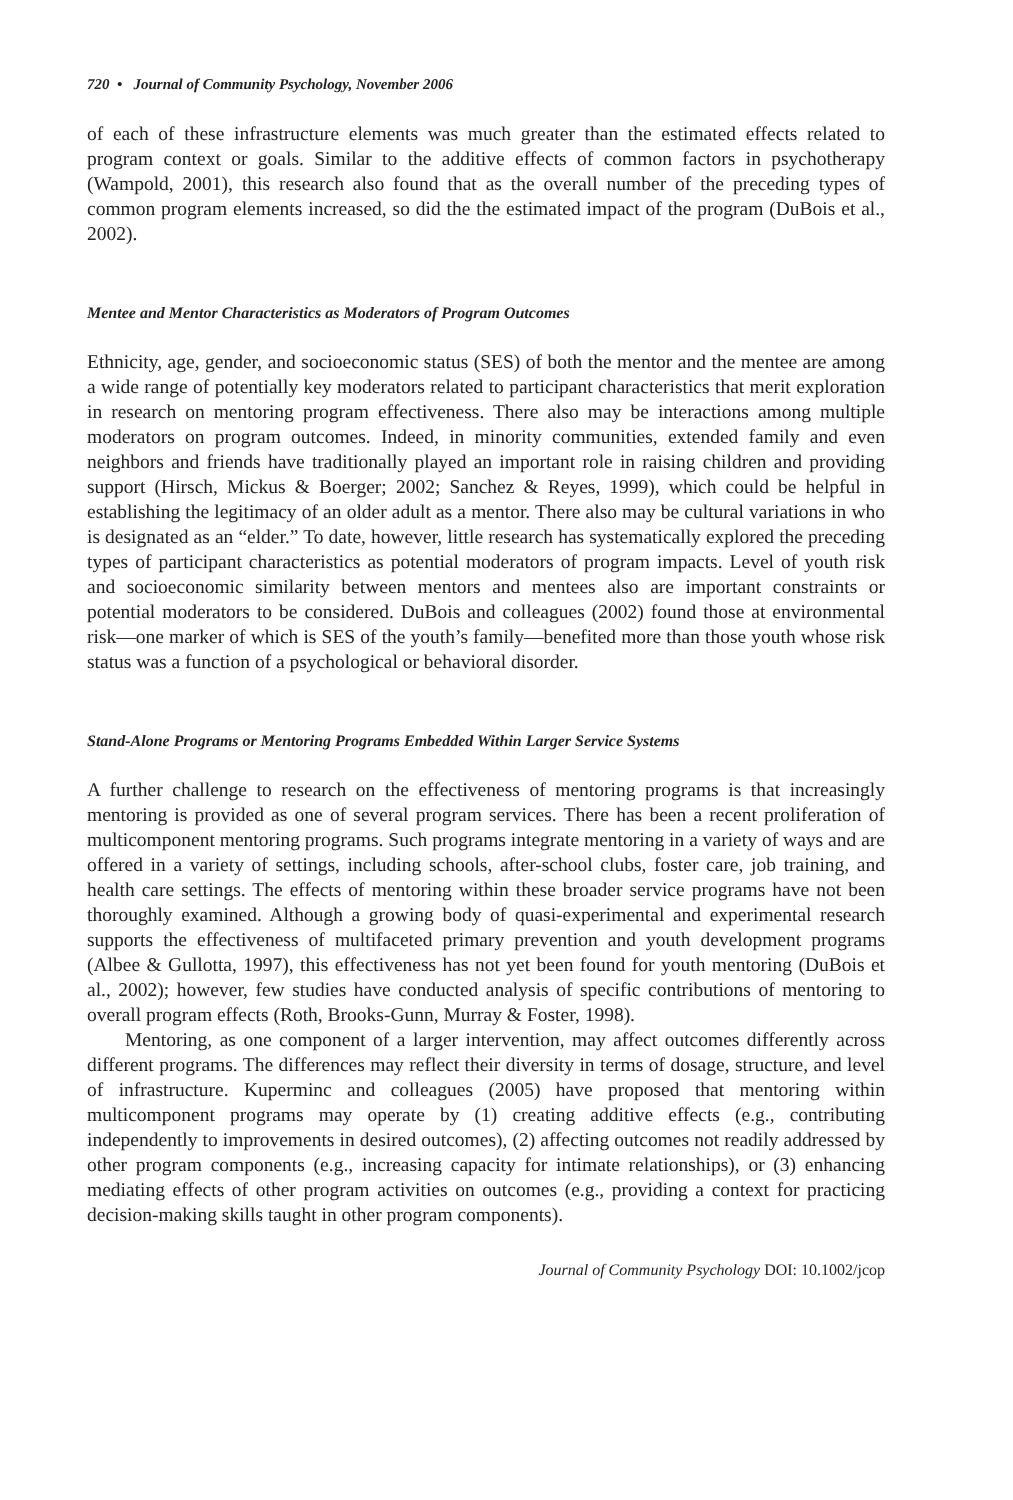720 • Journal of Community Psychology, November 2006
of each of these infrastructure elements was much greater than the estimated effects related to program context or goals. Similar to the additive effects of common factors in psychotherapy (Wampold, 2001), this research also found that as the overall number of the preceding types of common program elements increased, so did the the estimated impact of the program (DuBois et al., 2002).
Mentee and Mentor Characteristics as Moderators of Program Outcomes
Ethnicity, age, gender, and socioeconomic status (SES) of both the mentor and the mentee are among a wide range of potentially key moderators related to participant characteristics that merit exploration in research on mentoring program effectiveness. There also may be interactions among multiple moderators on program outcomes. Indeed, in minority communities, extended family and even neighbors and friends have traditionally played an important role in raising children and providing support (Hirsch, Mickus & Boerger; 2002; Sanchez & Reyes, 1999), which could be helpful in establishing the legitimacy of an older adult as a mentor. There also may be cultural variations in who is designated as an “elder.” To date, however, little research has systematically explored the preceding types of participant characteristics as potential moderators of program impacts. Level of youth risk and socioeconomic similarity between mentors and mentees also are important constraints or potential moderators to be considered. DuBois and colleagues (2002) found those at environmental risk—one marker of which is SES of the youth’s family—benefited more than those youth whose risk status was a function of a psychological or behavioral disorder.
Stand-Alone Programs or Mentoring Programs Embedded Within Larger Service Systems
A further challenge to research on the effectiveness of mentoring programs is that increasingly mentoring is provided as one of several program services. There has been a recent proliferation of multicomponent mentoring programs. Such programs integrate mentoring in a variety of ways and are offered in a variety of settings, including schools, after-school clubs, foster care, job training, and health care settings. The effects of mentoring within these broader service programs have not been thoroughly examined. Although a growing body of quasi-experimental and experimental research supports the effectiveness of multifaceted primary prevention and youth development programs (Albee & Gullotta, 1997), this effectiveness has not yet been found for youth mentoring (DuBois et al., 2002); however, few studies have conducted analysis of specific contributions of mentoring to overall program effects (Roth, Brooks-Gunn, Murray & Foster, 1998).
Mentoring, as one component of a larger intervention, may affect outcomes differently across different programs. The differences may reflect their diversity in terms of dosage, structure, and level of infrastructure. Kuperminc and colleagues (2005) have proposed that mentoring within multicomponent programs may operate by (1) creating additive effects (e.g., contributing independently to improvements in desired outcomes), (2) affecting outcomes not readily addressed by other program components (e.g., increasing capacity for intimate relationships), or (3) enhancing mediating effects of other program activities on outcomes (e.g., providing a context for practicing decision-making skills taught in other program components).
Journal of Community Psychology DOI: 10.1002/jcop